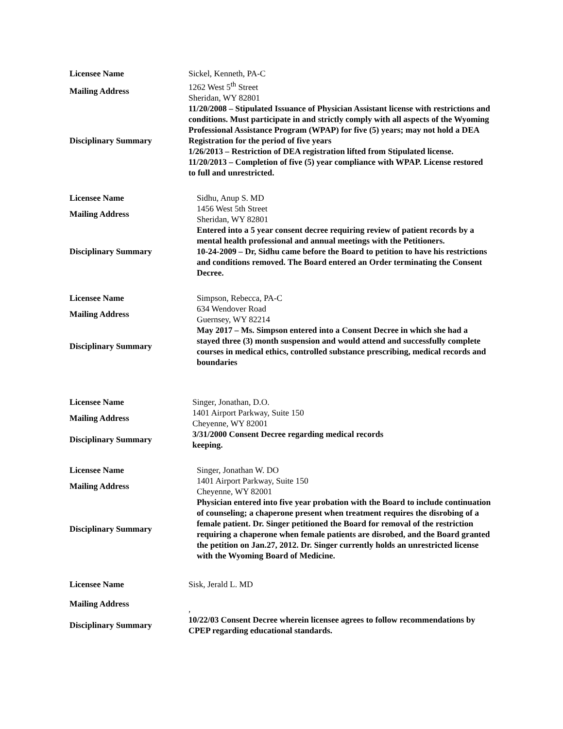| Licensee Name | Sickel, Kenneth, PA-C |
| Mailing Address | 1262 West 5<sup>th</sup> Street Sheridan, WY 82801 |
| Disciplinary Summary | 11/20/2008 – Stipulated Issuance of Physician Assistant license with restrictions and conditions. Must participate in and strictly comply with all aspects of the Wyoming Professional Assistance Program (WPAP) for five (5) years; may not hold a DEA Registration for the period of five years 1/26/2013 – Restriction of DEA registration lifted from Stipulated license. 11/20/2013 – Completion of five (5) year compliance with WPAP. License restored to full and unrestricted. |
| Licensee Name | Sidhu, Anup S. MD |
| Mailing Address | 1456 West 5th Street Sheridan, WY 82801 |
| Disciplinary Summary | Entered into a 5 year consent decree requiring review of patient records by a mental health professional and annual meetings with the Petitioners. 10-24-2009 – Dr, Sidhu came before the Board to petition to have his restrictions and conditions removed. The Board entered an Order terminating the Consent Decree. |
| Licensee Name | Simpson, Rebecca, PA-C |
| Mailing Address | 634 Wendover Road Guernsey, WY 82214 |
| Disciplinary Summary | May 2017 – Ms. Simpson entered into a Consent Decree in which she had a stayed three (3) month suspension and would attend and successfully complete courses in medical ethics, controlled substance prescribing, medical records and boundaries |
| Licensee Name | Singer, Jonathan, D.O. |
| Mailing Address | 1401 Airport Parkway, Suite 150 Cheyenne, WY 82001 |
| Disciplinary Summary | 3/31/2000 Consent Decree regarding medical records keeping. |
| Licensee Name | Singer, Jonathan W. DO |
| Mailing Address | 1401 Airport Parkway, Suite 150 Cheyenne, WY 82001 |
| Disciplinary Summary | Physician entered into five year probation with the Board to include continuation of counseling; a chaperone present when treatment requires the disrobing of a female patient. Dr. Singer petitioned the Board for removal of the restriction requiring a chaperone when female patients are disrobed, and the Board granted the petition on Jan.27, 2012. Dr. Singer currently holds an unrestricted license with the Wyoming Board of Medicine. |
| Licensee Name | Sisk, Jerald L. MD |
| Mailing Address | , |
| Disciplinary Summary | 10/22/03 Consent Decree wherein licensee agrees to follow recommendations by CPEP regarding educational standards. |